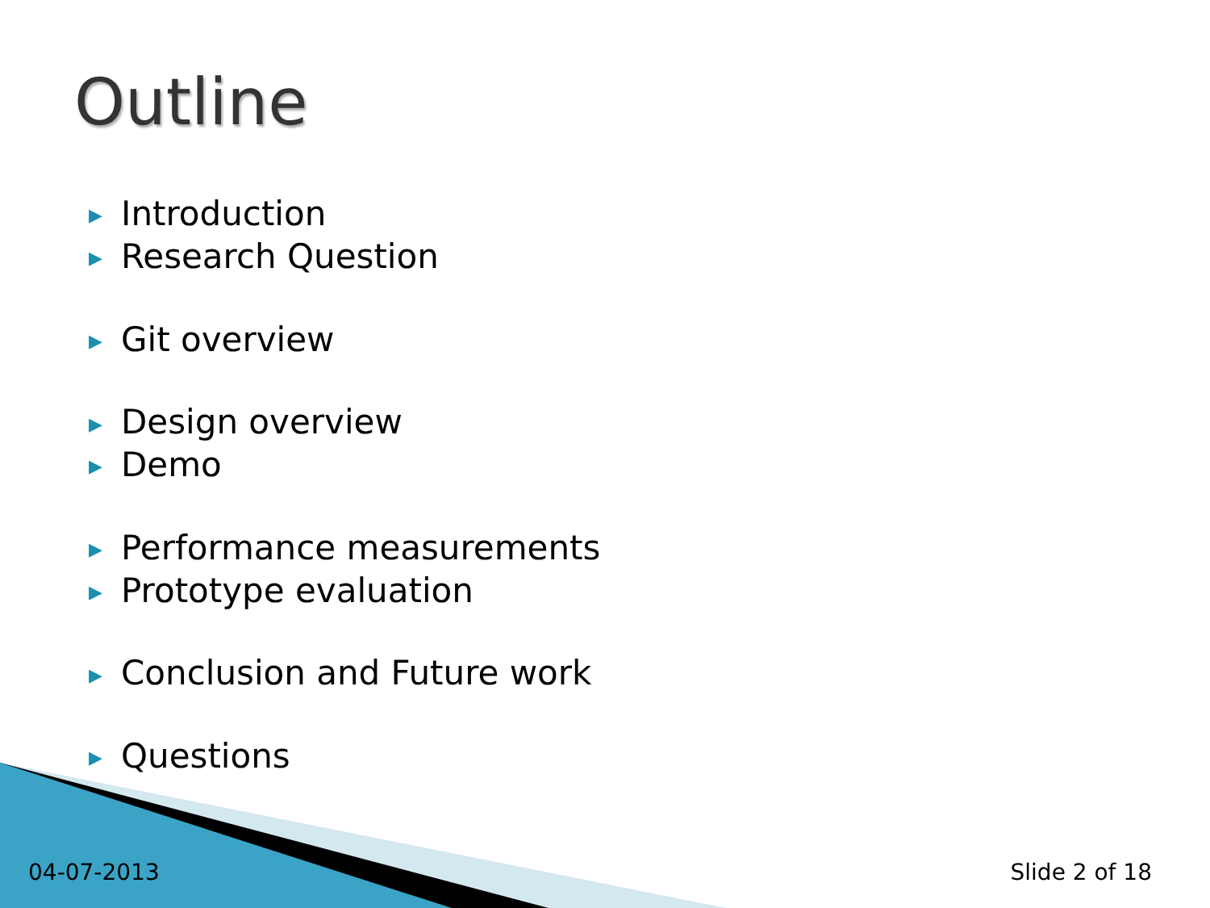Outline
▶ Introduction
▶ Research Question
▶ Git overview
▶ Design overview
▶ Demo
▶ Performance measurements
▶ Prototype evaluation
▶ Conclusion and Future work
▶ Questions
04-07-2013 Slide 2 of 18